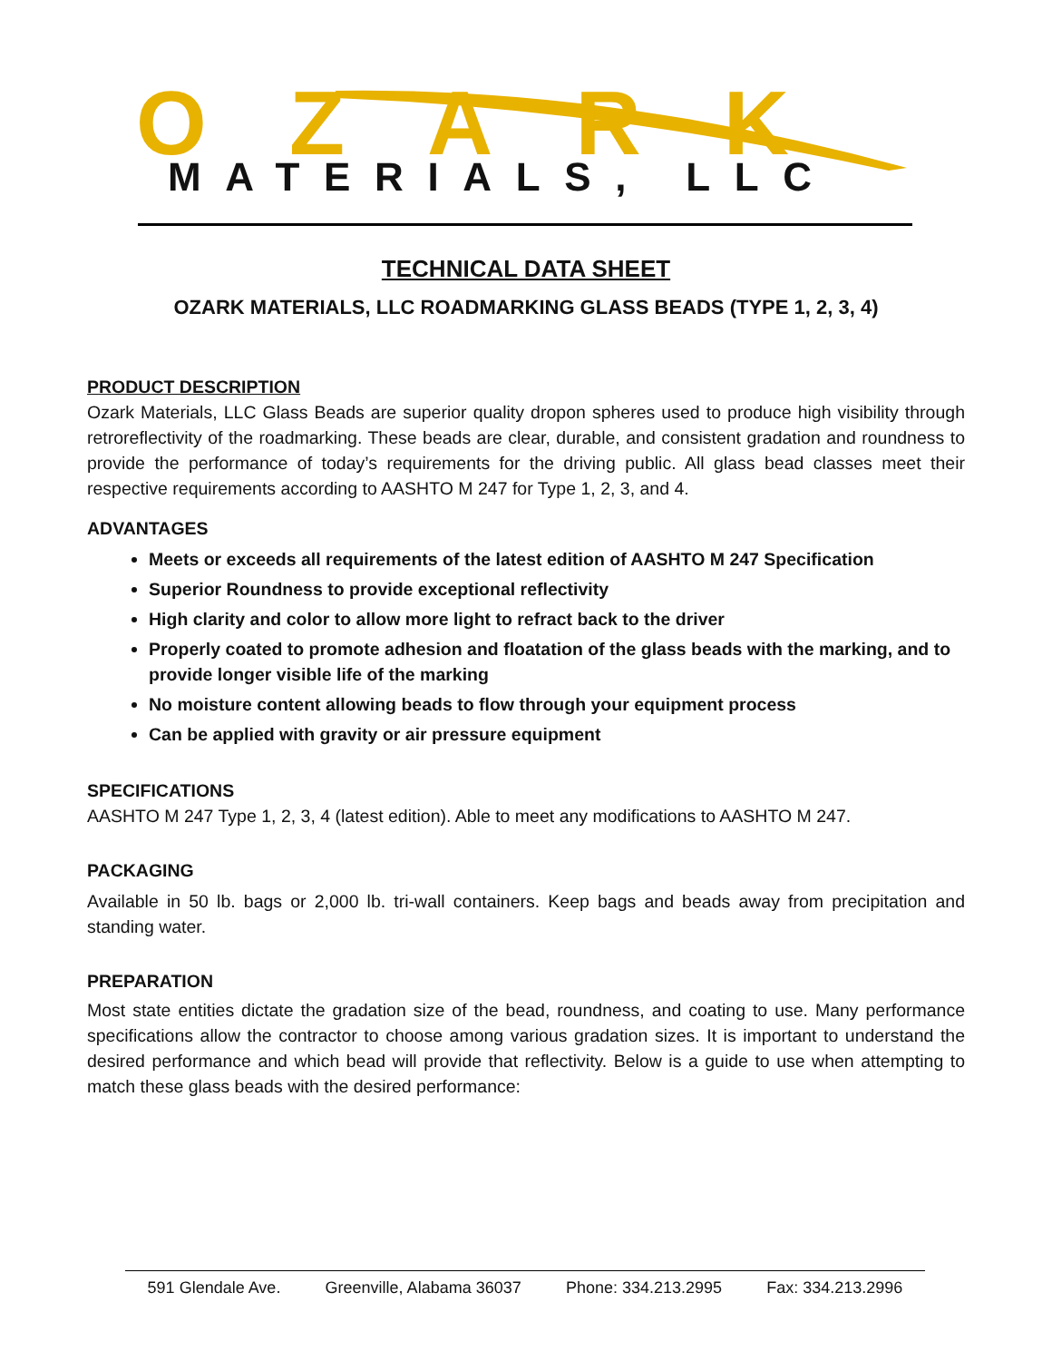OZARK
MATERIALS, LLC
TECHNICAL DATA SHEET
OZARK MATERIALS, LLC ROADMARKING GLASS BEADS (TYPE 1, 2, 3, 4)
PRODUCT DESCRIPTION
Ozark Materials, LLC Glass Beads are superior quality dropon spheres used to produce high visibility through retroreflectivity of the roadmarking. These beads are clear, durable, and consistent gradation and roundness to provide the performance of today’s requirements for the driving public. All glass bead classes meet their respective requirements according to AASHTO M 247 for Type 1, 2, 3, and 4.
ADVANTAGES
Meets or exceeds all requirements of the latest edition of AASHTO M 247 Specification
Superior Roundness to provide exceptional reflectivity
High clarity and color to allow more light to refract back to the driver
Properly coated to promote adhesion and floatation of the glass beads with the marking, and to provide longer visible life of the marking
No moisture content allowing beads to flow through your equipment process
Can be applied with gravity or air pressure equipment
SPECIFICATIONS
AASHTO M 247 Type 1, 2, 3, 4 (latest edition). Able to meet any modifications to AASHTO M 247.
PACKAGING
Available in 50 lb. bags or 2,000 lb. tri-wall containers. Keep bags and beads away from precipitation and standing water.
PREPARATION
Most state entities dictate the gradation size of the bead, roundness, and coating to use. Many performance specifications allow the contractor to choose among various gradation sizes. It is important to understand the desired performance and which bead will provide that reflectivity. Below is a guide to use when attempting to match these glass beads with the desired performance:
591 Glendale Ave. Greenville, Alabama 36037 Phone: 334.213.2995 Fax: 334.213.2996